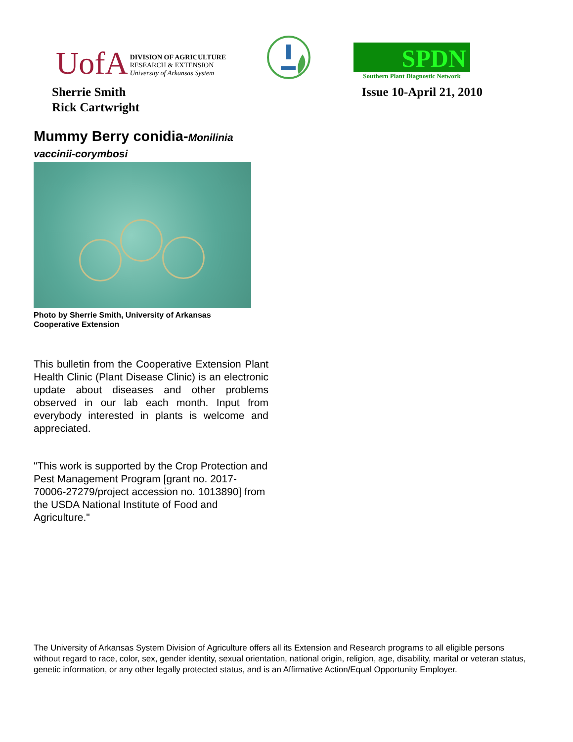UofA
DIVISION OF AGRICULTURE
RESEARCH & EXTENSION
University of Arkansas System
SPDN
Southern Plant Diagnostic Network
Sherrie Smith
Rick Cartwright
Issue 10-April 21, 2010
Mummy Berry conidia-Monilinia vaccinii-corymbosi
Photo by Sherrie Smith, University of Arkansas Cooperative Extension
This bulletin from the Cooperative Extension Plant Health Clinic (Plant Disease Clinic) is an electronic update about diseases and other problems observed in our lab each month. Input from everybody interested in plants is welcome and appreciated.
"This work is supported by the Crop Protection and Pest Management Program [grant no. 2017-70006-27279/project accession no. 1013890] from the USDA National Institute of Food and Agriculture."
The University of Arkansas System Division of Agriculture offers all its Extension and Research programs to all eligible persons without regard to race, color, sex, gender identity, sexual orientation, national origin, religion, age, disability, marital or veteran status, genetic information, or any other legally protected status, and is an Affirmative Action/Equal Opportunity Employer.